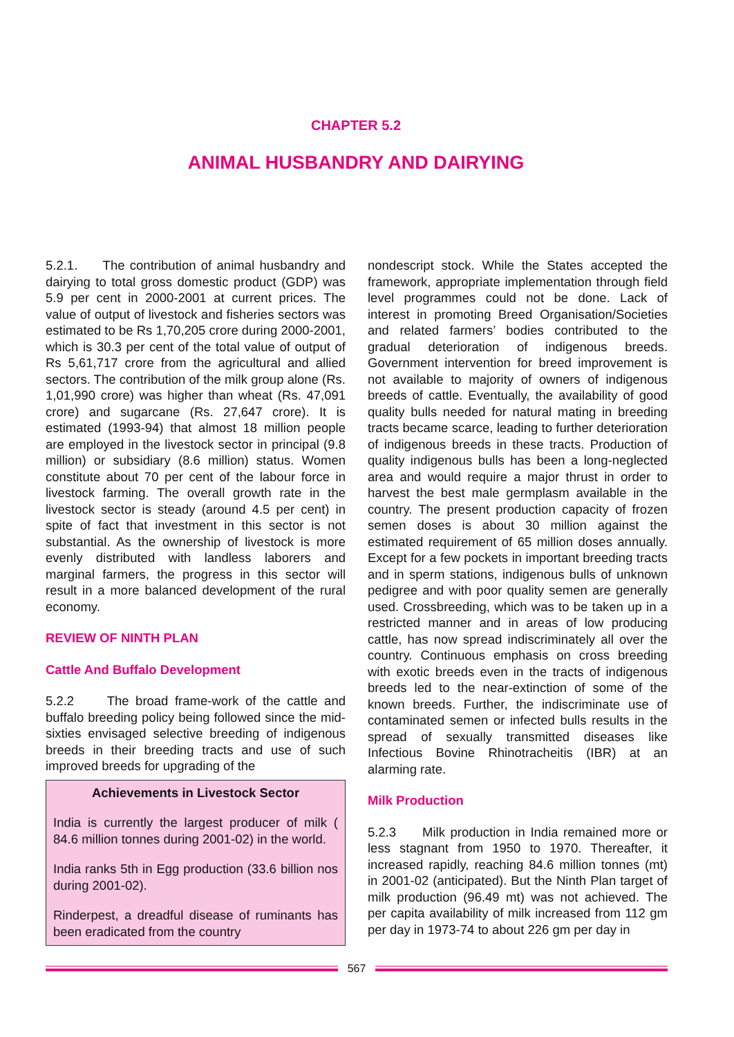CHAPTER 5.2
ANIMAL HUSBANDRY AND DAIRYING
5.2.1. The contribution of animal husbandry and dairying to total gross domestic product (GDP) was 5.9 per cent in 2000-2001 at current prices. The value of output of livestock and fisheries sectors was estimated to be Rs 1,70,205 crore during 2000-2001, which is 30.3 per cent of the total value of output of Rs 5,61,717 crore from the agricultural and allied sectors. The contribution of the milk group alone (Rs. 1,01,990 crore) was higher than wheat (Rs. 47,091 crore) and sugarcane (Rs. 27,647 crore). It is estimated (1993-94) that almost 18 million people are employed in the livestock sector in principal (9.8 million) or subsidiary (8.6 million) status. Women constitute about 70 per cent of the labour force in livestock farming. The overall growth rate in the livestock sector is steady (around 4.5 per cent) in spite of fact that investment in this sector is not substantial. As the ownership of livestock is more evenly distributed with landless laborers and marginal farmers, the progress in this sector will result in a more balanced development of the rural economy.
REVIEW OF NINTH PLAN
Cattle And Buffalo Development
5.2.2 The broad frame-work of the cattle and buffalo breeding policy being followed since the mid-sixties envisaged selective breeding of indigenous breeds in their breeding tracts and use of such improved breeds for upgrading of the
Achievements in Livestock Sector
India is currently the largest producer of milk ( 84.6 million tonnes during 2001-02) in the world.
India ranks 5th in Egg production (33.6 billion nos during 2001-02).
Rinderpest, a dreadful disease of ruminants has been eradicated from the country
nondescript stock. While the States accepted the framework, appropriate implementation through field level programmes could not be done. Lack of interest in promoting Breed Organisation/Societies and related farmers’ bodies contributed to the gradual deterioration of indigenous breeds. Government intervention for breed improvement is not available to majority of owners of indigenous breeds of cattle. Eventually, the availability of good quality bulls needed for natural mating in breeding tracts became scarce, leading to further deterioration of indigenous breeds in these tracts. Production of quality indigenous bulls has been a long-neglected area and would require a major thrust in order to harvest the best male germplasm available in the country. The present production capacity of frozen semen doses is about 30 million against the estimated requirement of 65 million doses annually. Except for a few pockets in important breeding tracts and in sperm stations, indigenous bulls of unknown pedigree and with poor quality semen are generally used. Crossbreeding, which was to be taken up in a restricted manner and in areas of low producing cattle, has now spread indiscriminately all over the country. Continuous emphasis on cross breeding with exotic breeds even in the tracts of indigenous breeds led to the near-extinction of some of the known breeds. Further, the indiscriminate use of contaminated semen or infected bulls results in the spread of sexually transmitted diseases like Infectious Bovine Rhinotracheitis (IBR) at an alarming rate.
Milk Production
5.2.3 Milk production in India remained more or less stagnant from 1950 to 1970. Thereafter, it increased rapidly, reaching 84.6 million tonnes (mt) in 2001-02 (anticipated). But the Ninth Plan target of milk production (96.49 mt) was not achieved. The per capita availability of milk increased from 112 gm per day in 1973-74 to about 226 gm per day in
567